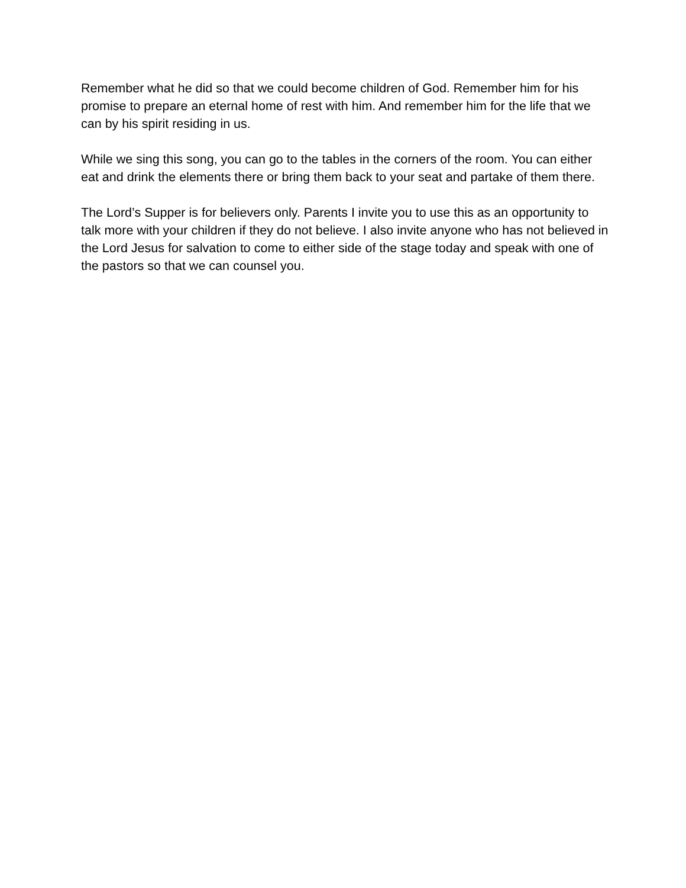Remember what he did so that we could become children of God. Remember him for his promise to prepare an eternal home of rest with him. And remember him for the life that we can by his spirit residing in us.
While we sing this song, you can go to the tables in the corners of the room. You can either eat and drink the elements there or bring them back to your seat and partake of them there.
The Lord’s Supper is for believers only. Parents I invite you to use this as an opportunity to talk more with your children if they do not believe. I also invite anyone who has not believed in the Lord Jesus for salvation to come to either side of the stage today and speak with one of the pastors so that we can counsel you.